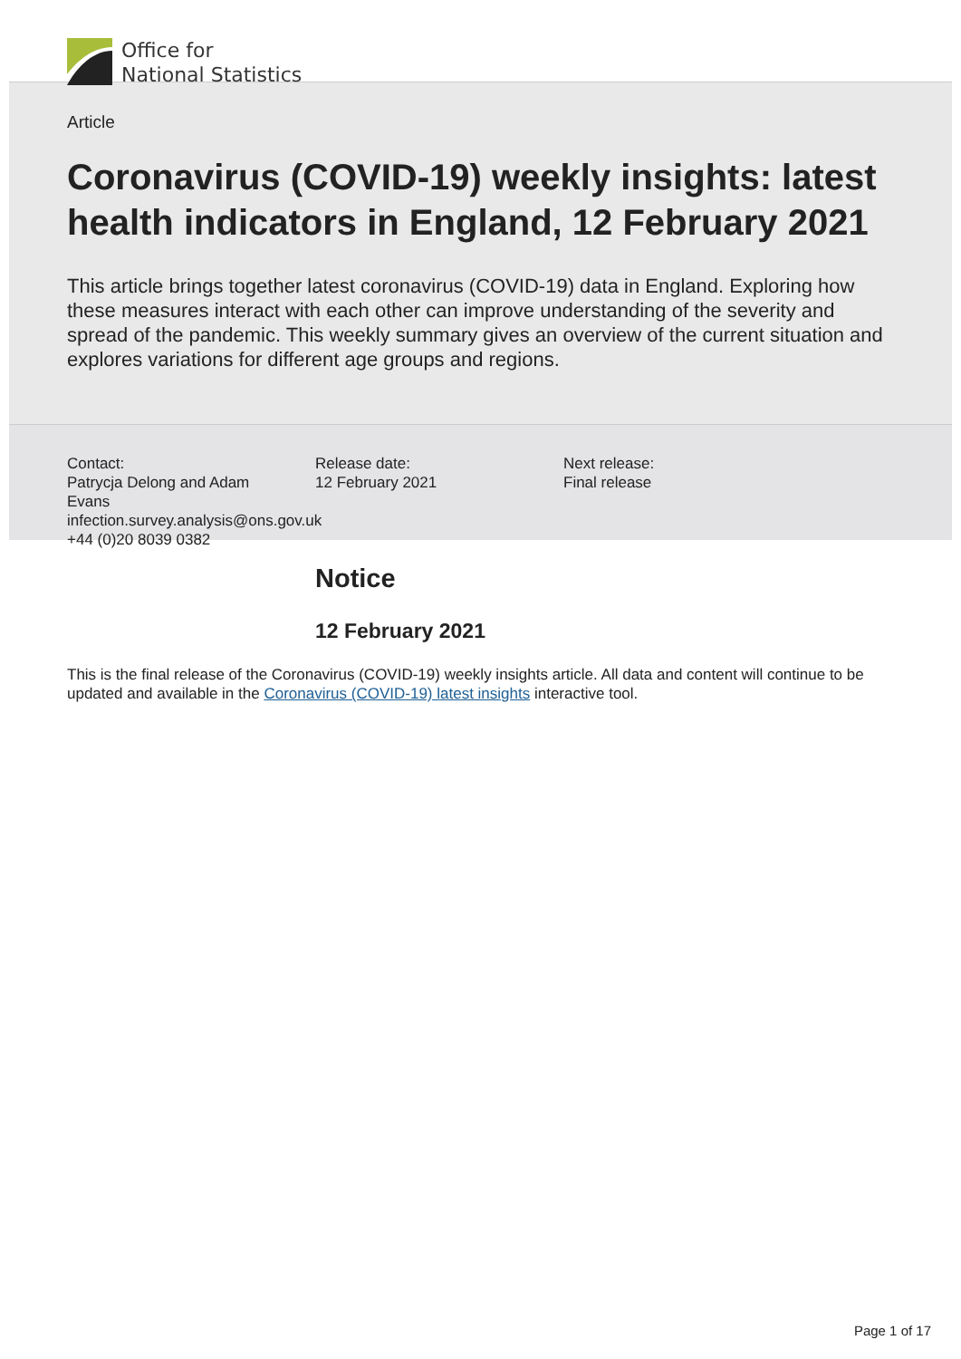Office for
National Statistics
Article
Coronavirus (COVID-19) weekly insights: latest health indicators in England, 12 February 2021
This article brings together latest coronavirus (COVID-19) data in England. Exploring how these measures interact with each other can improve understanding of the severity and spread of the pandemic. This weekly summary gives an overview of the current situation and explores variations for different age groups and regions.
Contact:
Patrycja Delong and Adam Evans
infection.survey.analysis@ons.gov.uk
+44 (0)20 8039 0382
Release date:
12 February 2021
Next release:
Final release
Notice
12 February 2021
This is the final release of the Coronavirus (COVID-19) weekly insights article. All data and content will continue to be updated and available in the Coronavirus (COVID-19) latest insights interactive tool.
Page 1 of 17